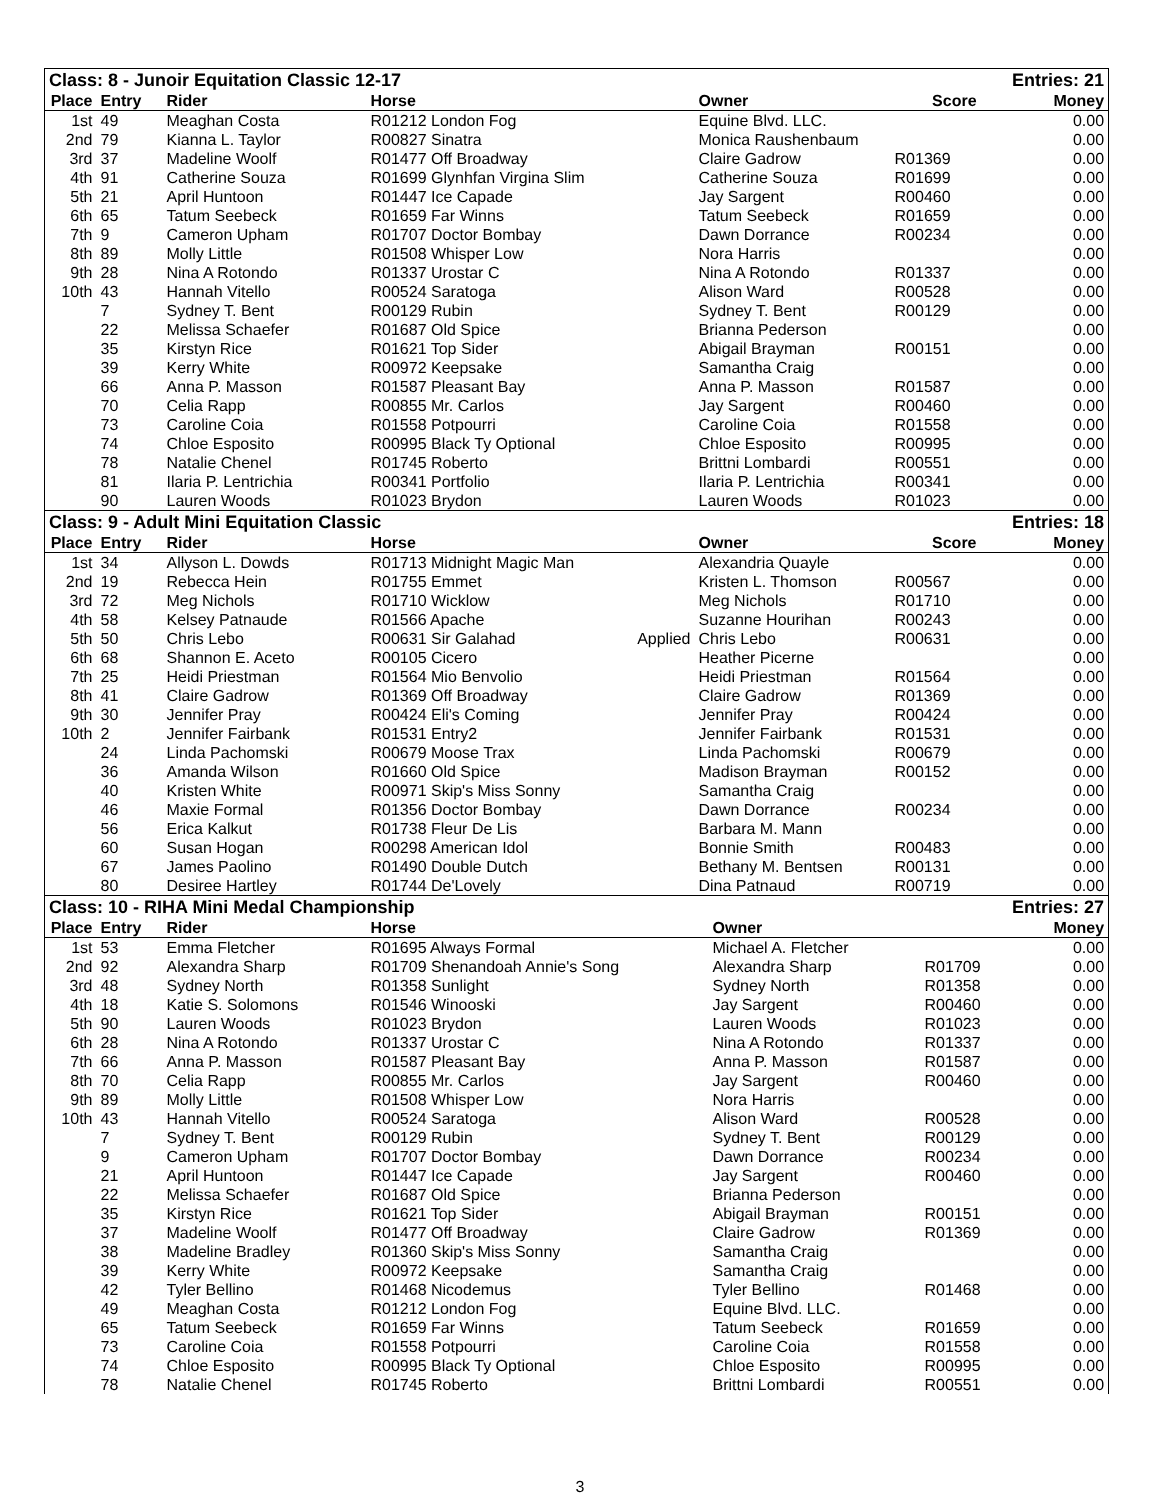| Class: 8 - Junoir Equitation Classic 12-17 | | | | | | Entries: 21 | |
| Place | Entry | Rider | Horse | | Owner | Score | Money |
| 1st | 49 | Meaghan Costa | R01212 London Fog | | Equine Blvd. LLC. | | 0.00 |
| 2nd | 79 | Kianna L. Taylor | R00827 Sinatra | | Monica Raushenbaum | | 0.00 |
| 3rd | 37 | Madeline Woolf | R01477 Off Broadway | | Claire Gadrow | R01369 | 0.00 |
| 4th | 91 | Catherine Souza | R01699 Glynhfan Virgina Slim | | Catherine Souza | R01699 | 0.00 |
| 5th | 21 | April Huntoon | R01447 Ice Capade | | Jay Sargent | R00460 | 0.00 |
| 6th | 65 | Tatum Seebeck | R01659 Far Winns | | Tatum Seebeck | R01659 | 0.00 |
| 7th | 9 | Cameron Upham | R01707 Doctor Bombay | | Dawn Dorrance | R00234 | 0.00 |
| 8th | 89 | Molly Little | R01508 Whisper Low | | Nora Harris | | 0.00 |
| 9th | 28 | Nina A Rotondo | R01337 Urostar C | | Nina A Rotondo | R01337 | 0.00 |
| 10th | 43 | Hannah Vitello | R00524 Saratoga | | Alison Ward | R00528 | 0.00 |
| | 7 | Sydney T. Bent | R00129 Rubin | | Sydney T. Bent | R00129 | 0.00 |
| | 22 | Melissa Schaefer | R01687 Old Spice | | Brianna Pederson | | 0.00 |
| | 35 | Kirstyn Rice | R01621 Top Sider | | Abigail Brayman | R00151 | 0.00 |
| | 39 | Kerry White | R00972 Keepsake | | Samantha Craig | | 0.00 |
| | 66 | Anna P. Masson | R01587 Pleasant Bay | | Anna P. Masson | R01587 | 0.00 |
| | 70 | Celia Rapp | R00855 Mr. Carlos | | Jay Sargent | R00460 | 0.00 |
| | 73 | Caroline Coia | R01558 Potpourri | | Caroline Coia | R01558 | 0.00 |
| | 74 | Chloe Esposito | R00995 Black Ty Optional | | Chloe Esposito | R00995 | 0.00 |
| | 78 | Natalie Chenel | R01745 Roberto | | Brittni Lombardi | R00551 | 0.00 |
| | 81 | Ilaria P. Lentrichia | R00341 Portfolio | | Ilaria P. Lentrichia | R00341 | 0.00 |
| | 90 | Lauren Woods | R01023 Brydon | | Lauren Woods | R01023 | 0.00 |
| Class: 9 - Adult Mini Equitation Classic | | | | | | Entries: 18 | |
| Place | Entry | Rider | Horse | | Owner | Score | Money |
| 1st | 34 | Allyson L. Dowds | R01713 Midnight Magic Man | | Alexandria Quayle | | 0.00 |
| 2nd | 19 | Rebecca Hein | R01755 Emmet | | Kristen L. Thomson | R00567 | 0.00 |
| 3rd | 72 | Meg Nichols | R01710 Wicklow | | Meg Nichols | R01710 | 0.00 |
| 4th | 58 | Kelsey Patnaude | R01566 Apache | | Suzanne Hourihan | R00243 | 0.00 |
| 5th | 50 | Chris Lebo | R00631 Sir Galahad | Applied | Chris Lebo | R00631 | 0.00 |
| 6th | 68 | Shannon E. Aceto | R00105 Cicero | | Heather Picerne | | 0.00 |
| 7th | 25 | Heidi Priestman | R01564 Mio Benvolio | | Heidi Priestman | R01564 | 0.00 |
| 8th | 41 | Claire Gadrow | R01369 Off Broadway | | Claire Gadrow | R01369 | 0.00 |
| 9th | 30 | Jennifer Pray | R00424 Eli's Coming | | Jennifer Pray | R00424 | 0.00 |
| 10th | 2 | Jennifer Fairbank | R01531 Entry2 | | Jennifer Fairbank | R01531 | 0.00 |
| | 24 | Linda Pachomski | R00679 Moose Trax | | Linda Pachomski | R00679 | 0.00 |
| | 36 | Amanda Wilson | R01660 Old Spice | | Madison Brayman | R00152 | 0.00 |
| | 40 | Kristen White | R00971 Skip's Miss Sonny | | Samantha Craig | | 0.00 |
| | 46 | Maxie Formal | R01356 Doctor Bombay | | Dawn Dorrance | R00234 | 0.00 |
| | 56 | Erica Kalkut | R01738 Fleur De Lis | | Barbara M. Mann | | 0.00 |
| | 60 | Susan Hogan | R00298 American Idol | | Bonnie Smith | R00483 | 0.00 |
| | 67 | James Paolino | R01490 Double Dutch | | Bethany M. Bentsen | R00131 | 0.00 |
| | 80 | Desiree Hartley | R01744 De'Lovely | | Dina Patnaud | R00719 | 0.00 |
| Class: 10 - RIHA Mini Medal Championship | | | | | Entries: 27 | |
| Place | Entry | Rider | Horse | Owner | | Money |
| 1st | 53 | Emma Fletcher | R01695 Always Formal | Michael A. Fletcher | | 0.00 |
| 2nd | 92 | Alexandra Sharp | R01709 Shenandoah Annie's Song | Alexandra Sharp | R01709 | 0.00 |
| 3rd | 48 | Sydney North | R01358 Sunlight | Sydney North | R01358 | 0.00 |
| 4th | 18 | Katie S. Solomons | R01546 Winooski | Jay Sargent | R00460 | 0.00 |
| 5th | 90 | Lauren Woods | R01023 Brydon | Lauren Woods | R01023 | 0.00 |
| 6th | 28 | Nina A Rotondo | R01337 Urostar C | Nina A Rotondo | R01337 | 0.00 |
| 7th | 66 | Anna P. Masson | R01587 Pleasant Bay | Anna P. Masson | R01587 | 0.00 |
| 8th | 70 | Celia Rapp | R00855 Mr. Carlos | Jay Sargent | R00460 | 0.00 |
| 9th | 89 | Molly Little | R01508 Whisper Low | Nora Harris | | 0.00 |
| 10th | 43 | Hannah Vitello | R00524 Saratoga | Alison Ward | R00528 | 0.00 |
| | 7 | Sydney T. Bent | R00129 Rubin | Sydney T. Bent | R00129 | 0.00 |
| | 9 | Cameron Upham | R01707 Doctor Bombay | Dawn Dorrance | R00234 | 0.00 |
| | 21 | April Huntoon | R01447 Ice Capade | Jay Sargent | R00460 | 0.00 |
| | 22 | Melissa Schaefer | R01687 Old Spice | Brianna Pederson | | 0.00 |
| | 35 | Kirstyn Rice | R01621 Top Sider | Abigail Brayman | R00151 | 0.00 |
| | 37 | Madeline Woolf | R01477 Off Broadway | Claire Gadrow | R01369 | 0.00 |
| | 38 | Madeline Bradley | R01360 Skip's Miss Sonny | Samantha Craig | | 0.00 |
| | 39 | Kerry White | R00972 Keepsake | Samantha Craig | | 0.00 |
| | 42 | Tyler Bellino | R01468 Nicodemus | Tyler Bellino | R01468 | 0.00 |
| | 49 | Meaghan Costa | R01212 London Fog | Equine Blvd. LLC. | | 0.00 |
| | 65 | Tatum Seebeck | R01659 Far Winns | Tatum Seebeck | R01659 | 0.00 |
| | 73 | Caroline Coia | R01558 Potpourri | Caroline Coia | R01558 | 0.00 |
| | 74 | Chloe Esposito | R00995 Black Ty Optional | Chloe Esposito | R00995 | 0.00 |
| | 78 | Natalie Chenel | R01745 Roberto | Brittni Lombardi | R00551 | 0.00 |
3